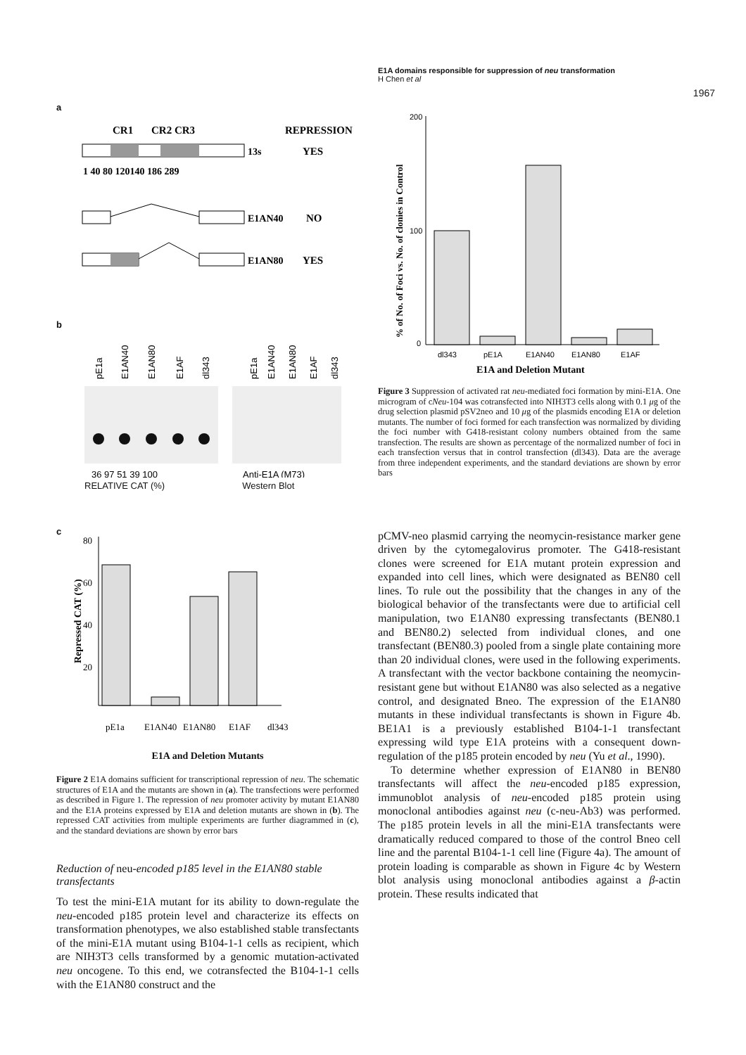E1A domains responsible for suppression of neu transformation
H Chen et al
1967
a
CR1
CR2 CR3
REPRESSION
13s
YES
1 40 80 120140 186 289
E1AN40
NO
E1AN80
YES
b
pE1a
E1AN40
E1AN80
E1AF
dl343
pE1a
E1AN40
E1AN80
E1AF
dl343
36 97 51 39 100
Anti-E1A (M73)
RELATIVE CAT (%) Western Blot
c
Repressed CAT (%)
80
60
40
20
pE1a
E1AN40
E1AN80
E1AF
dl343
E1A and Deletion Mutants
Figure 2 E1A domains sufficient for transcriptional repression of neu. The schematic structures of E1A and the mutants are shown in (a). The transfections were performed as described in Figure 1. The repression of neu promoter activity by mutant E1AN80 and the E1A proteins expressed by E1A and deletion mutants are shown in (b). The repressed CAT activities from multiple experiments are further diagrammed in (c), and the standard deviations are shown by error bars
Reduction of neu-encoded p185 level in the E1AN80 stable transfectants
To test the mini-E1A mutant for its ability to down-regulate the neu-encoded p185 protein level and characterize its effects on transformation phenotypes, we also established stable transfectants of the mini-E1A mutant using B104-1-1 cells as recipient, which are NIH3T3 cells transformed by a genomic mutation-activated neu oncogene. To this end, we cotransfected the B104-1-1 cells with the E1AN80 construct and the
% of No. of Foci vs. No. of clonies in Control
200
100
0
dl343
pE1A
E1AN40
E1AN80
E1AF
E1A and Deletion Mutant
Figure 3 Suppression of activated rat neu-mediated foci formation by mini-E1A. One microgram of cNeu-104 was cotransfected into NIH3T3 cells along with 0.1 μg of the drug selection plasmid pSV2neo and 10 μg of the plasmids encoding E1A or deletion mutants. The number of foci formed for each transfection was normalized by dividing the foci number with G418-resistant colony numbers obtained from the same transfection. The results are shown as percentage of the normalized number of foci in each transfection versus that in control transfection (dl343). Data are the average from three independent experiments, and the standard deviations are shown by error bars
pCMV-neo plasmid carrying the neomycin-resistance marker gene driven by the cytomegalovirus promoter. The G418-resistant clones were screened for E1A mutant protein expression and expanded into cell lines, which were designated as BEN80 cell lines. To rule out the possibility that the changes in any of the biological behavior of the transfectants were due to artificial cell manipulation, two E1AN80 expressing transfectants (BEN80.1 and BEN80.2) selected from individual clones, and one transfectant (BEN80.3) pooled from a single plate containing more than 20 individual clones, were used in the following experiments. A transfectant with the vector backbone containing the neomycin-resistant gene but without E1AN80 was also selected as a negative control, and designated Bneo. The expression of the E1AN80 mutants in these individual transfectants is shown in Figure 4b. BE1A1 is a previously established B104-1-1 transfectant expressing wild type E1A proteins with a consequent down-regulation of the p185 protein encoded by neu (Yu et al., 1990).
To determine whether expression of E1AN80 in BEN80 transfectants will affect the neu-encoded p185 expression, immunoblot analysis of neu-encoded p185 protein using monoclonal antibodies against neu (c-neu-Ab3) was performed. The p185 protein levels in all the mini-E1A transfectants were dramatically reduced compared to those of the control Bneo cell line and the parental B104-1-1 cell line (Figure 4a). The amount of protein loading is comparable as shown in Figure 4c by Western blot analysis using monoclonal antibodies against a β-actin protein. These results indicated that